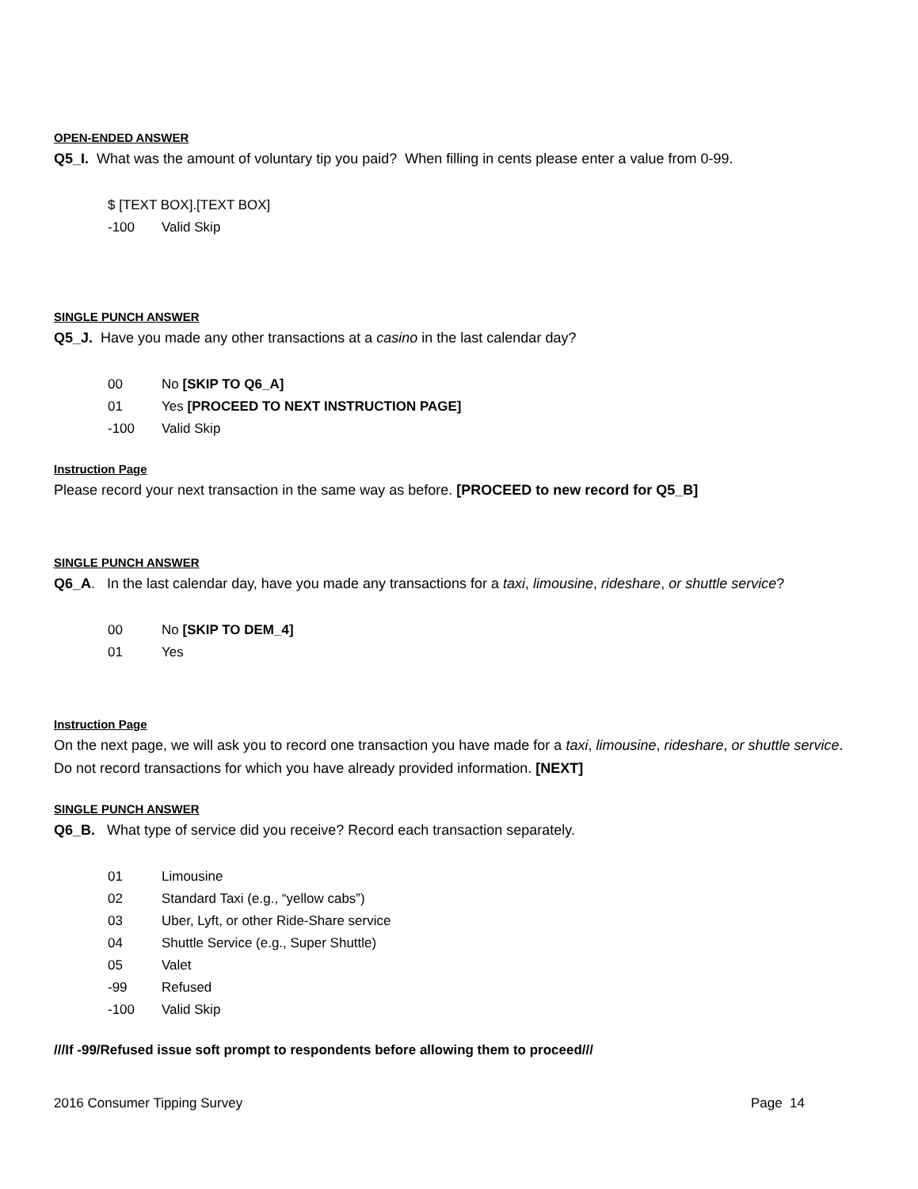OPEN-ENDED ANSWER
Q5_I. What was the amount of voluntary tip you paid? When filling in cents please enter a value from 0-99.
$ [TEXT BOX].[TEXT BOX]
-100 Valid Skip
SINGLE PUNCH ANSWER
Q5_J. Have you made any other transactions at a casino in the last calendar day?
00 No [SKIP TO Q6_A]
01 Yes [PROCEED TO NEXT INSTRUCTION PAGE]
-100 Valid Skip
Instruction Page
Please record your next transaction in the same way as before. [PROCEED to new record for Q5_B]
SINGLE PUNCH ANSWER
Q6_A. In the last calendar day, have you made any transactions for a taxi, limousine, rideshare, or shuttle service?
00 No [SKIP TO DEM_4]
01 Yes
Instruction Page
On the next page, we will ask you to record one transaction you have made for a taxi, limousine, rideshare, or shuttle service. Do not record transactions for which you have already provided information. [NEXT]
SINGLE PUNCH ANSWER
Q6_B. What type of service did you receive? Record each transaction separately.
01 Limousine
02 Standard Taxi (e.g., “yellow cabs”)
03 Uber, Lyft, or other Ride-Share service
04 Shuttle Service (e.g., Super Shuttle)
05 Valet
-99 Refused
-100 Valid Skip
///If -99/Refused issue soft prompt to respondents before allowing them to proceed///
2016 Consumer Tipping Survey Page 14